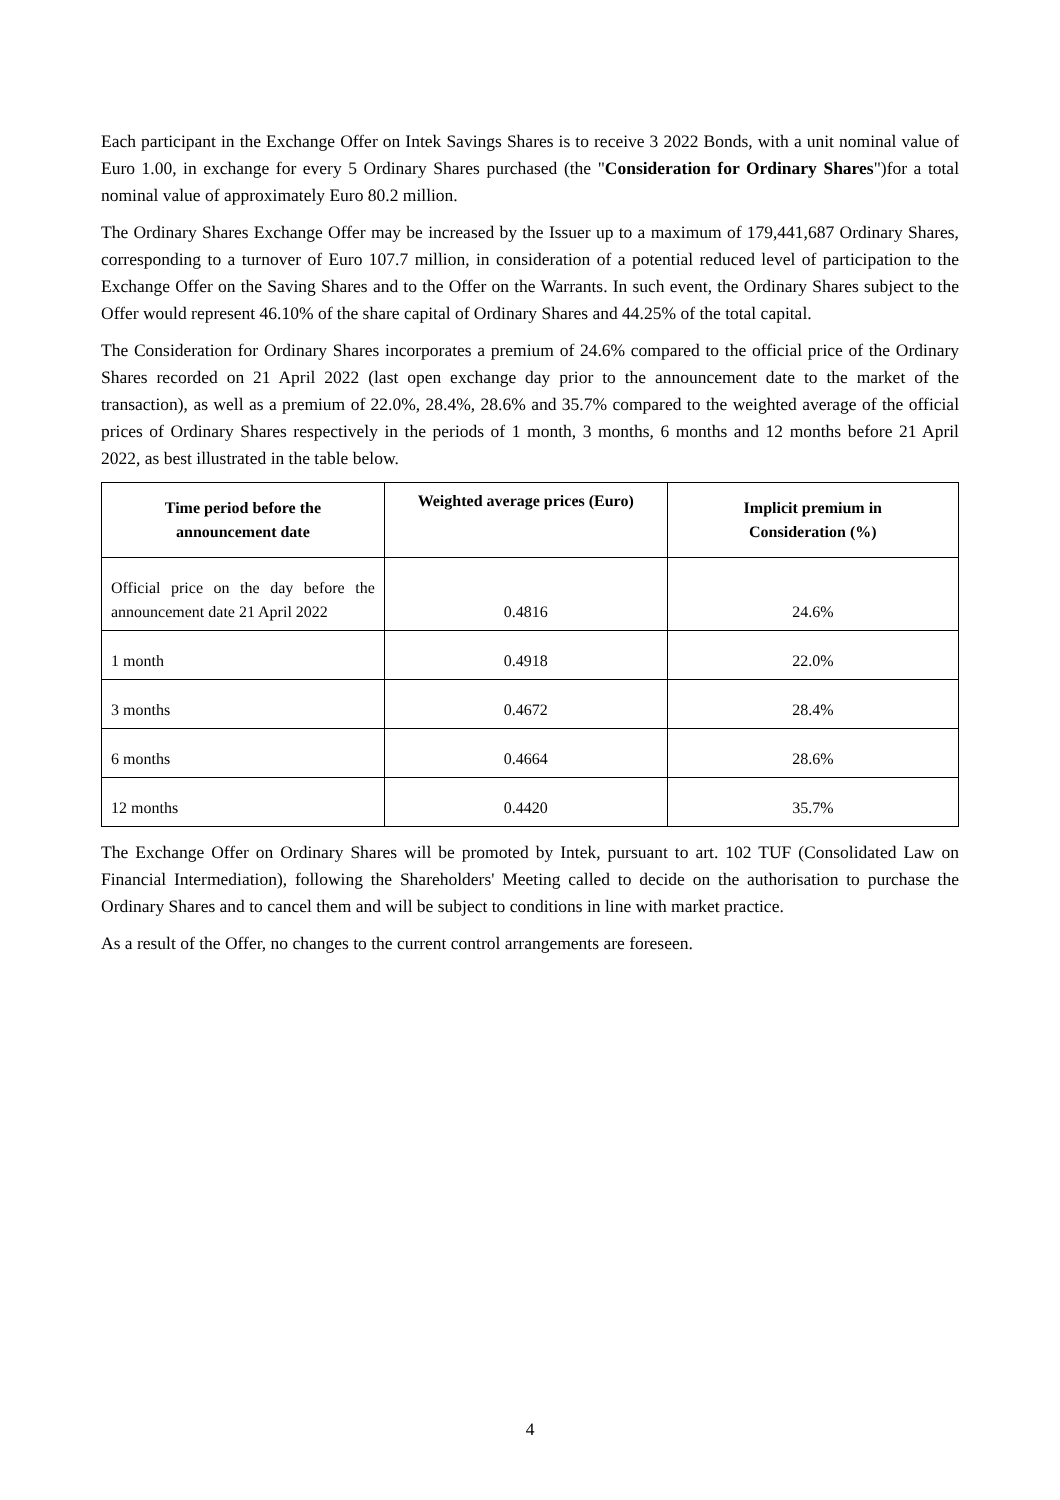Each participant in the Exchange Offer on Intek Savings Shares is to receive 3 2022 Bonds, with a unit nominal value of Euro 1.00, in exchange for every 5 Ordinary Shares purchased (the "Consideration for Ordinary Shares")for a total nominal value of approximately Euro 80.2 million.
The Ordinary Shares Exchange Offer may be increased by the Issuer up to a maximum of 179,441,687 Ordinary Shares, corresponding to a turnover of Euro 107.7 million, in consideration of a potential reduced level of participation to the Exchange Offer on the Saving Shares and to the Offer on the Warrants. In such event, the Ordinary Shares subject to the Offer would represent 46.10% of the share capital of Ordinary Shares and 44.25% of the total capital.
The Consideration for Ordinary Shares incorporates a premium of 24.6% compared to the official price of the Ordinary Shares recorded on 21 April 2022 (last open exchange day prior to the announcement date to the market of the transaction), as well as a premium of 22.0%, 28.4%, 28.6% and 35.7% compared to the weighted average of the official prices of Ordinary Shares respectively in the periods of 1 month, 3 months, 6 months and 12 months before 21 April 2022, as best illustrated in the table below.
| Time period before the announcement date | Weighted average prices (Euro) | Implicit premium in Consideration (%) |
| --- | --- | --- |
| Official price on the day before the announcement date 21 April 2022 | 0.4816 | 24.6% |
| 1 month | 0.4918 | 22.0% |
| 3 months | 0.4672 | 28.4% |
| 6 months | 0.4664 | 28.6% |
| 12 months | 0.4420 | 35.7% |
The Exchange Offer on Ordinary Shares will be promoted by Intek, pursuant to art. 102 TUF (Consolidated Law on Financial Intermediation), following the Shareholders' Meeting called to decide on the authorisation to purchase the Ordinary Shares and to cancel them and will be subject to conditions in line with market practice.
As a result of the Offer, no changes to the current control arrangements are foreseen.
4